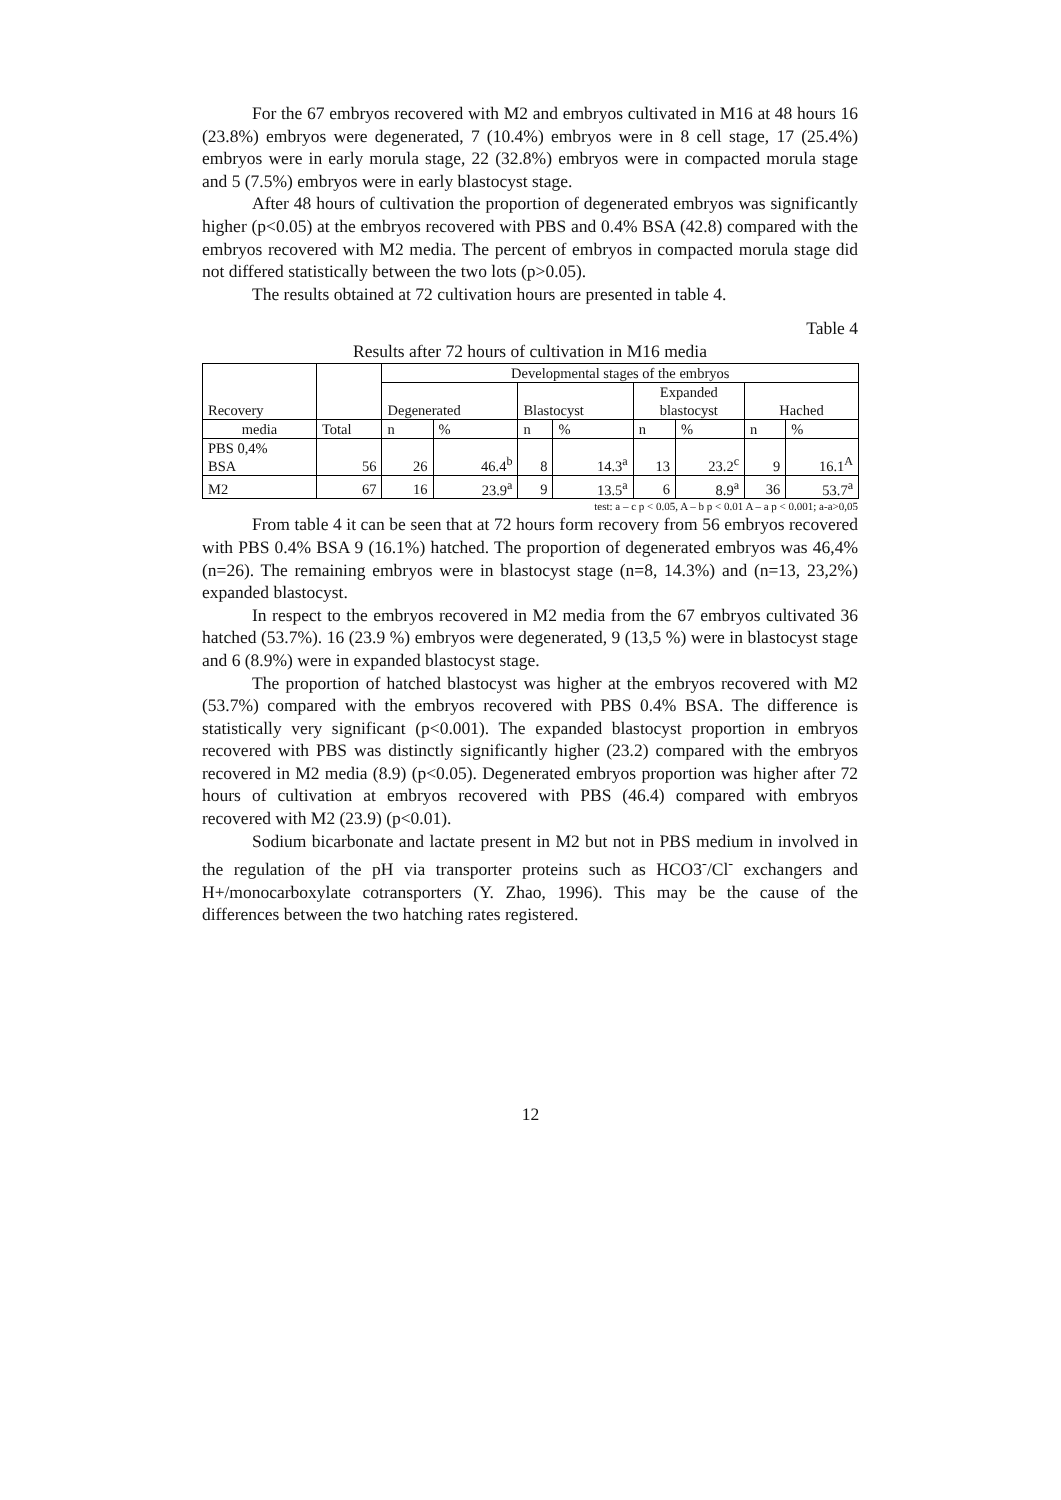For the 67 embryos recovered with M2 and embryos cultivated in M16 at 48 hours 16 (23.8%) embryos were degenerated, 7 (10.4%) embryos were in 8 cell stage, 17 (25.4%) embryos were in early morula stage, 22 (32.8%) embryos were in compacted morula stage and 5 (7.5%) embryos were in early blastocyst stage.
After 48 hours of cultivation the proportion of degenerated embryos was significantly higher (p<0.05) at the embryos recovered with PBS and 0.4% BSA (42.8) compared with the embryos recovered with M2 media. The percent of embryos in compacted morula stage did not differed statistically between the two lots (p>0.05).
The results obtained at 72 cultivation hours are presented in table 4.
Table 4
Results after 72 hours of cultivation in M16 media
| Recovery | | Developmental stages of the embryos | | | | | | | |
| | | Degenerated | | Blastocyst | | Expanded blastocyst | | Hached | |
| media | Total | n | % | n | % | n | % | n | % |
| PBS 0,4% BSA | 56 | 26 | 46.4<sup>b</sup> | 8 | 14.3<sup>a</sup> | 13 | 23.2<sup>c</sup> | 9 | 16.1<sup>A</sup> |
| M2 | 67 | 16 | 23.9<sup>a</sup> | 9 | 13.5<sup>a</sup> | 6 | 8.9<sup>a</sup> | 36 | 53.7<sup>a</sup> |
test: a – c p < 0.05, A – b p < 0.01 A – a p < 0.001; a-a>0,05
From table 4 it can be seen that at 72 hours form recovery from 56 embryos recovered with PBS 0.4% BSA 9 (16.1%) hatched. The proportion of degenerated embryos was 46,4% (n=26). The remaining embryos were in blastocyst stage (n=8, 14.3%) and (n=13, 23,2%) expanded blastocyst.
In respect to the embryos recovered in M2 media from the 67 embryos cultivated 36 hatched (53.7%). 16 (23.9 %) embryos were degenerated, 9 (13,5 %) were in blastocyst stage and 6 (8.9%) were in expanded blastocyst stage.
The proportion of hatched blastocyst was higher at the embryos recovered with M2 (53.7%) compared with the embryos recovered with PBS 0.4% BSA. The difference is statistically very significant (p<0.001). The expanded blastocyst proportion in embryos recovered with PBS was distinctly significantly higher (23.2) compared with the embryos recovered in M2 media (8.9) (p<0.05). Degenerated embryos proportion was higher after 72 hours of cultivation at embryos recovered with PBS (46.4) compared with embryos recovered with M2 (23.9) (p<0.01).
Sodium bicarbonate and lactate present in M2 but not in PBS medium in involved in the regulation of the pH via transporter proteins such as HCO3<sup>-</sup>/Cl<sup>-</sup> exchangers and H+/monocarboxylate cotransporters (Y. Zhao, 1996). This may be the cause of the differences between the two hatching rates registered.
12